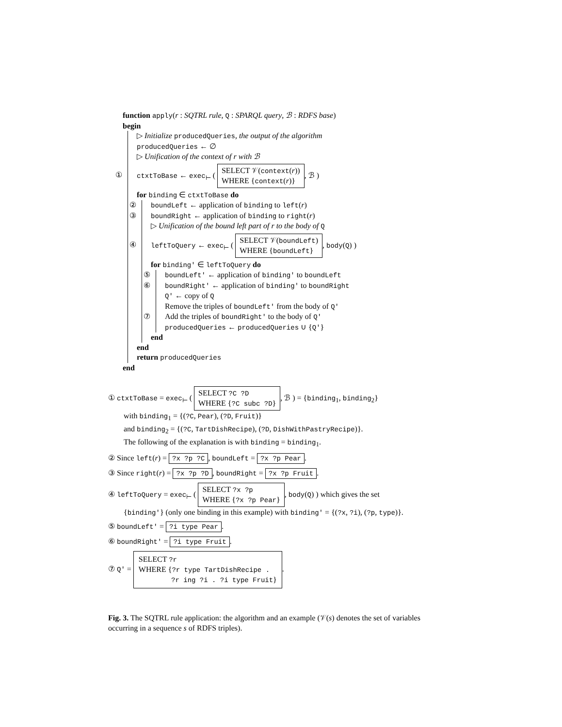function apply(r : SQTRL rule, Q : SPARQL query, ℬ : RDFS base)
begin
▷ Initialize producedQueries, the output of the algorithm
producedQueries ← ∅
▷ Unification of the context of r with ℬ
① ctxtToBase ← exec<sub>⊢</sub> ( SELECT 𝒱(context(r))
WHERE {context(r)}, ℬ )
for binding ∈ ctxtToBase do
② boundLeft ← application of binding to left(r)
③ boundRight ← application of binding to right(r)
▷ Unification of the bound left part of r to the body of Q
④ leftToQuery ← exec<sub>⊢</sub> ( SELECT 𝒱(boundLeft)
WHERE {boundLeft}, body(Q) )
for binding′ ∈ leftToQuery do
⑤ boundLeft′ ← application of binding′ to boundLeft
⑥ boundRight′ ← application of binding′ to boundRight
Q′ ← copy of Q
Remove the triples of boundLeft′ from the body of Q′
⑦ Add the triples of boundRight′ to the body of Q′
producedQueries ← producedQueries ∪ {Q′}
end
end
return producedQueries
end
① ctxtToBase = exec<sub>⊢</sub> ( SELECT ?C ?D
WHERE {?C subc ?D}, ℬ ) = {binding<sub>1</sub>, binding<sub>2</sub>}
with binding<sub>1</sub> = {(?C, Pear), (?D, Fruit)}
and binding<sub>2</sub> = {(?C, TartDishRecipe), (?D, DishWithPastryRecipe)}.
The following of the explanation is with binding = binding<sub>1</sub>.
② Since left(r) = ?x ?p ?C, boundLeft = ?x ?p Pear.
③ Since right(r) = ?x ?p ?D, boundRight = ?x ?p Fruit.
④ leftToQuery = exec<sub>⊢</sub> ( SELECT ?x ?p
WHERE {?x ?p Pear}, body(Q) ) which gives the set
{binding′} (only one binding in this example) with binding′ = {(?x, ?i), (?p, type)}.
⑤ boundLeft′ = ?i type Pear.
⑥ boundRight′ = ?i type Fruit.
⑦ Q′ = SELECT ?r
WHERE {?r type TartDishRecipe .
?r ing ?i . ?i type Fruit}.
Fig. 3. The SQTRL rule application: the algorithm and an example (𝒱(s) denotes the set of variables occurring in a sequence s of RDFS triples).